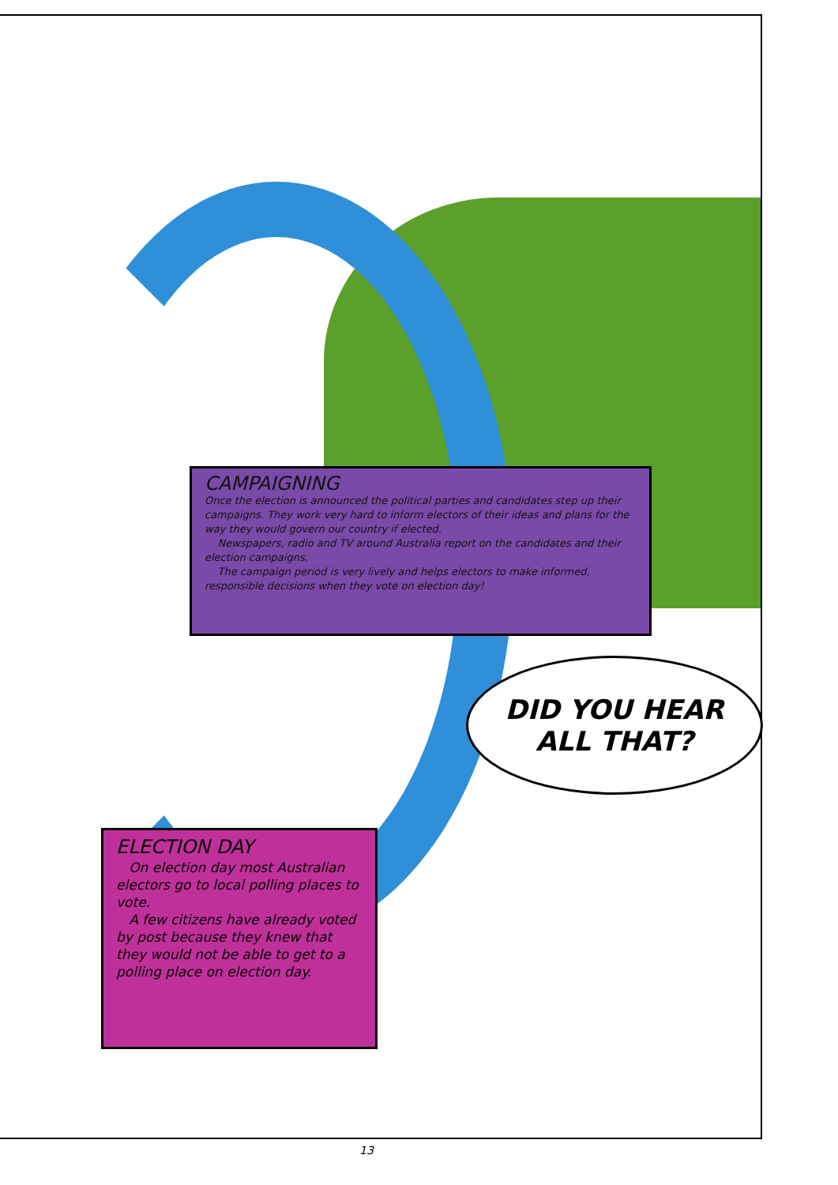CAMPAIGNING
Once the election is announced the political parties and candidates step up their campaigns. They work very hard to inform electors of their ideas and plans for the way they would govern our country if elected.
Newspapers, radio and TV around Australia report on the candidates and their election campaigns.
The campaign period is very lively and helps electors to make informed, responsible decisions when they vote on election day!
DID YOU HEAR
ALL THAT?
ELECTION DAY
On election day most Australian electors go to local polling places to vote.
A few citizens have already voted by post because they knew that they would not be able to get to a polling place on election day.
13